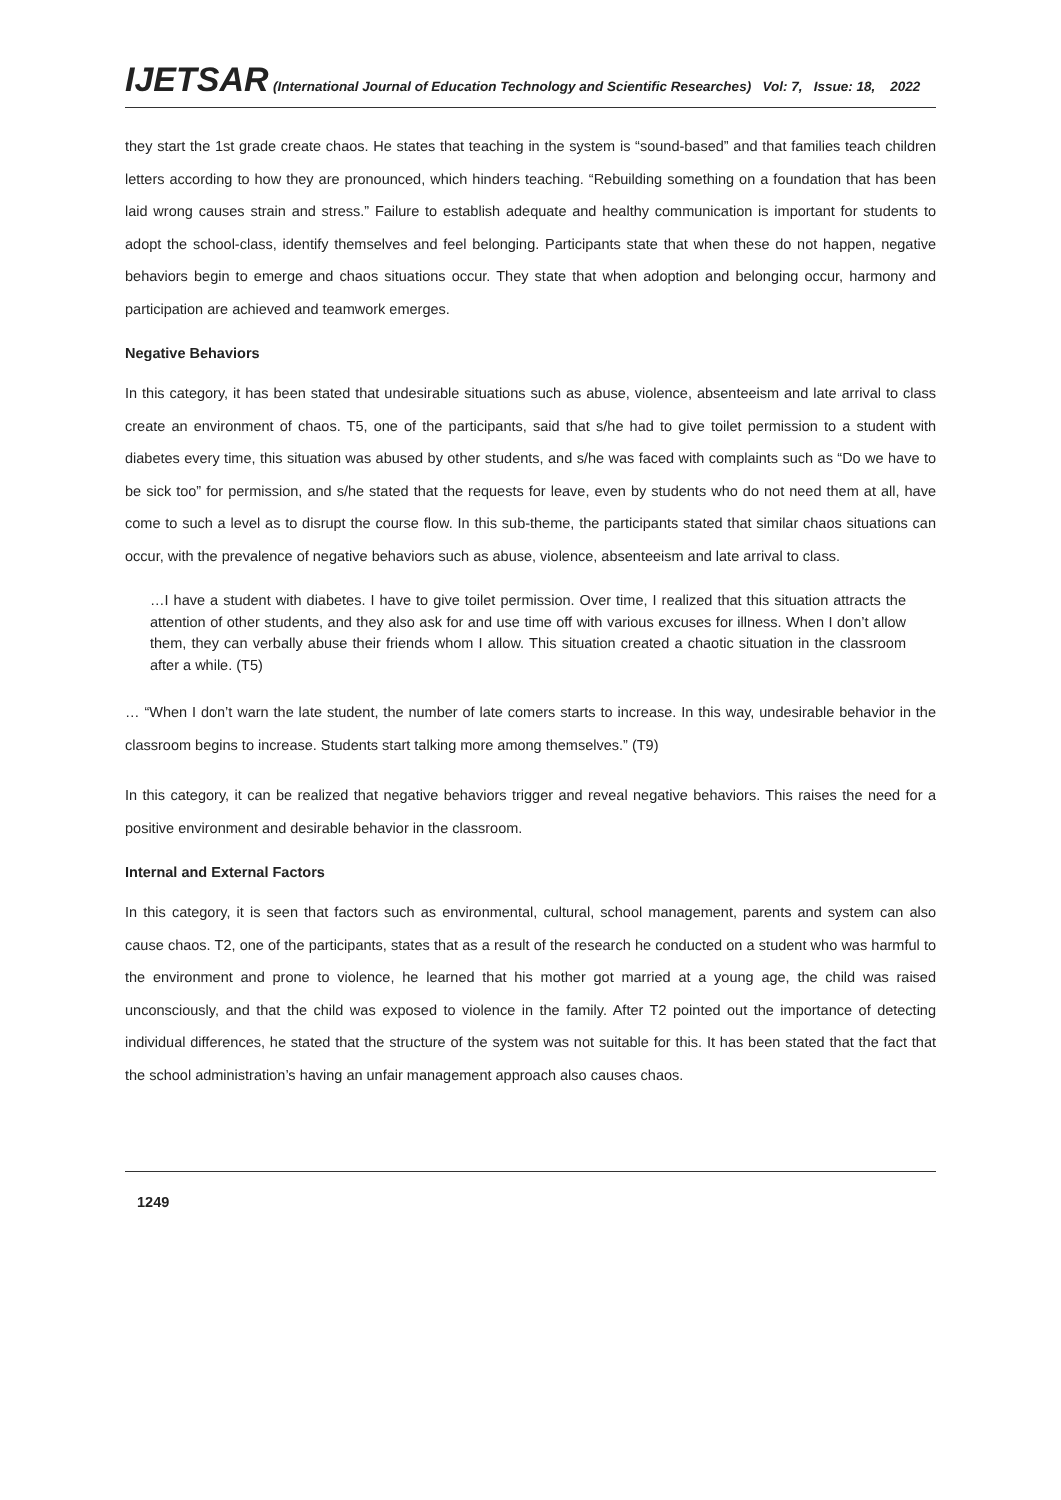IJETSAR (International Journal of Education Technology and Scientific Researches) Vol: 7, Issue: 18, 2022
they start the 1st grade create chaos. He states that teaching in the system is “sound-based” and that families teach children letters according to how they are pronounced, which hinders teaching. “Rebuilding something on a foundation that has been laid wrong causes strain and stress.” Failure to establish adequate and healthy communication is important for students to adopt the school-class, identify themselves and feel belonging. Participants state that when these do not happen, negative behaviors begin to emerge and chaos situations occur. They state that when adoption and belonging occur, harmony and participation are achieved and teamwork emerges.
Negative Behaviors
In this category, it has been stated that undesirable situations such as abuse, violence, absenteeism and late arrival to class create an environment of chaos. T5, one of the participants, said that s/he had to give toilet permission to a student with diabetes every time, this situation was abused by other students, and s/he was faced with complaints such as “Do we have to be sick too” for permission, and s/he stated that the requests for leave, even by students who do not need them at all, have come to such a level as to disrupt the course flow. In this sub-theme, the participants stated that similar chaos situations can occur, with the prevalence of negative behaviors such as abuse, violence, absenteeism and late arrival to class.
…I have a student with diabetes. I have to give toilet permission. Over time, I realized that this situation attracts the attention of other students, and they also ask for and use time off with various excuses for illness. When I don’t allow them, they can verbally abuse their friends whom I allow. This situation created a chaotic situation in the classroom after a while. (T5)
… “When I don’t warn the late student, the number of late comers starts to increase. In this way, undesirable behavior in the classroom begins to increase. Students start talking more among themselves.” (T9)
In this category, it can be realized that negative behaviors trigger and reveal negative behaviors. This raises the need for a positive environment and desirable behavior in the classroom.
Internal and External Factors
In this category, it is seen that factors such as environmental, cultural, school management, parents and system can also cause chaos. T2, one of the participants, states that as a result of the research he conducted on a student who was harmful to the environment and prone to violence, he learned that his mother got married at a young age, the child was raised unconsciously, and that the child was exposed to violence in the family. After T2 pointed out the importance of detecting individual differences, he stated that the structure of the system was not suitable for this. It has been stated that the fact that the school administration’s having an unfair management approach also causes chaos.
1249